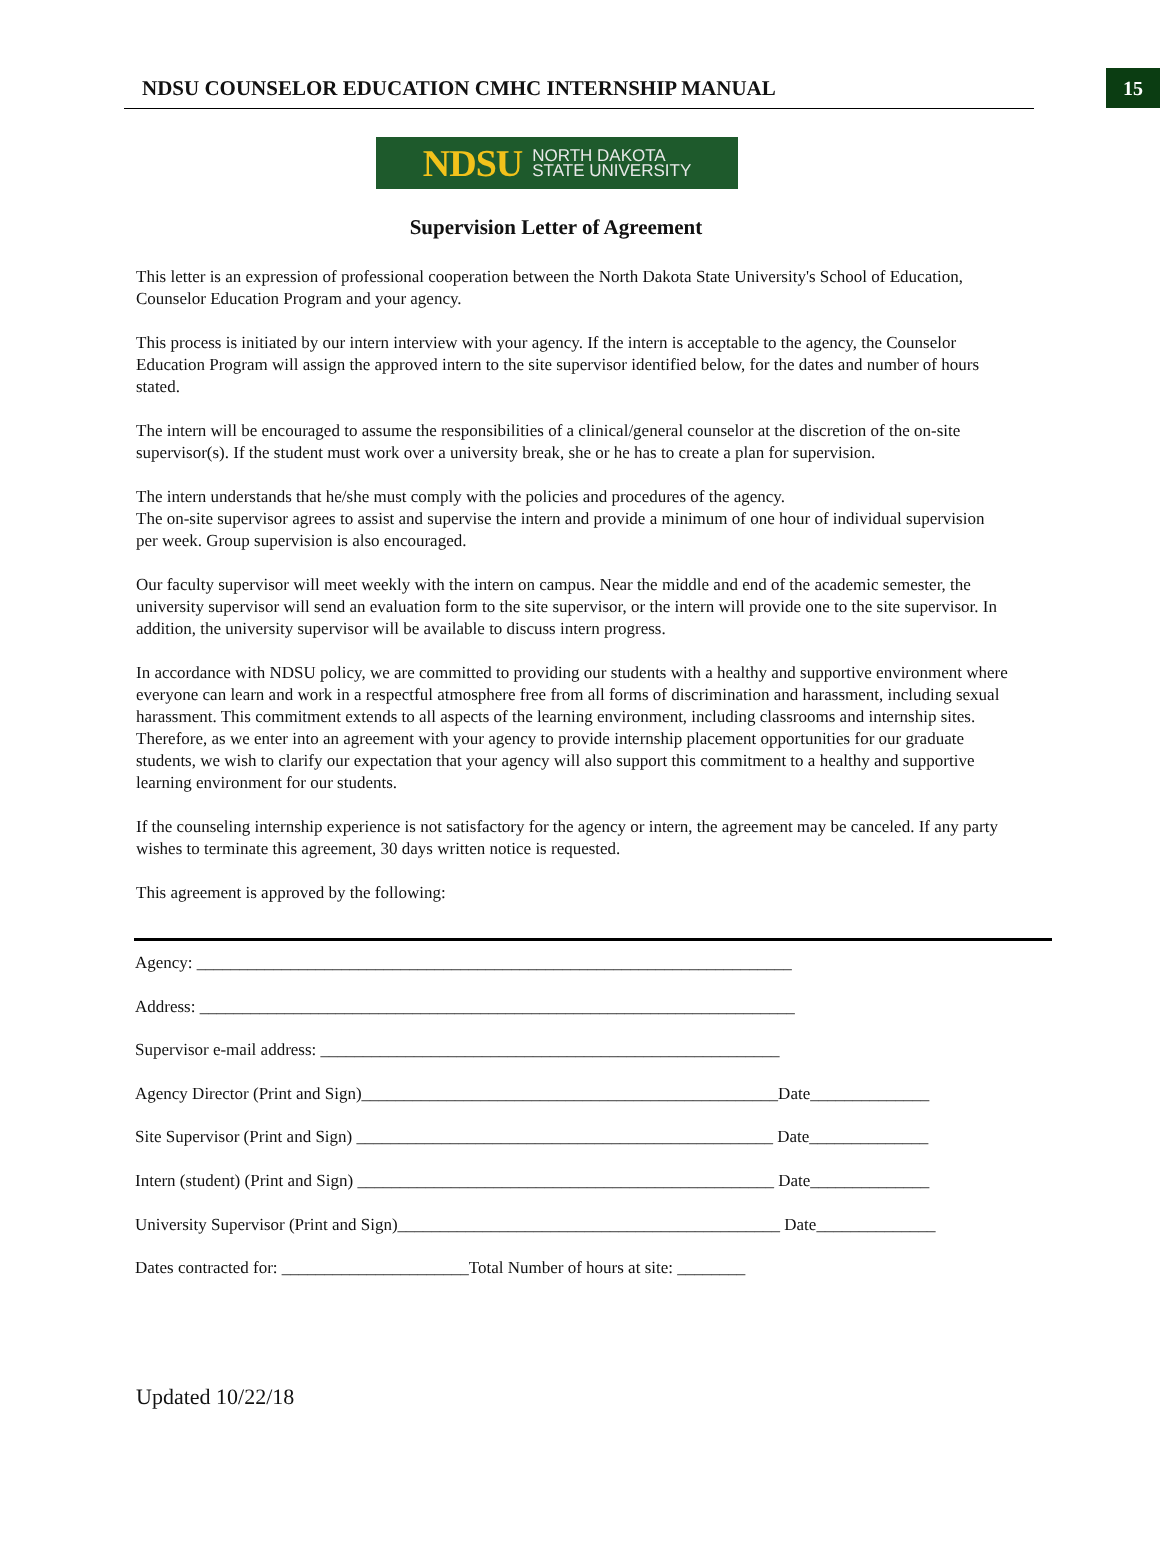NDSU COUNSELOR EDUCATION CMHC INTERNSHIP MANUAL
15
NDSU NORTH DAKOTA
STATE UNIVERSITY
Supervision Letter of Agreement
This letter is an expression of professional cooperation between the North Dakota State University's School of Education, Counselor Education Program and your agency.
This process is initiated by our intern interview with your agency. If the intern is acceptable to the agency, the Counselor Education Program will assign the approved intern to the site supervisor identified below, for the dates and number of hours stated.
The intern will be encouraged to assume the responsibilities of a clinical/general counselor at the discretion of the on-site supervisor(s). If the student must work over a university break, she or he has to create a plan for supervision.
The intern understands that he/she must comply with the policies and procedures of the agency.
The on-site supervisor agrees to assist and supervise the intern and provide a minimum of one hour of individual supervision per week. Group supervision is also encouraged.
Our faculty supervisor will meet weekly with the intern on campus. Near the middle and end of the academic semester, the university supervisor will send an evaluation form to the site supervisor, or the intern will provide one to the site supervisor. In addition, the university supervisor will be available to discuss intern progress.
In accordance with NDSU policy, we are committed to providing our students with a healthy and supportive environment where everyone can learn and work in a respectful atmosphere free from all forms of discrimination and harassment, including sexual harassment. This commitment extends to all aspects of the learning environment, including classrooms and internship sites. Therefore, as we enter into an agreement with your agency to provide internship placement opportunities for our graduate students, we wish to clarify our expectation that your agency will also support this commitment to a healthy and supportive learning environment for our students.
If the counseling internship experience is not satisfactory for the agency or intern, the agreement may be canceled. If any party wishes to terminate this agreement, 30 days written notice is requested.
This agreement is approved by the following:
Agency: ______________________________________________________________________
Address: ______________________________________________________________________
Supervisor e-mail address: ______________________________________________________
Agency Director (Print and Sign)_________________________________________________Date______________
Site Supervisor (Print and Sign) _________________________________________________ Date______________
Intern (student) (Print and Sign) _________________________________________________ Date______________
University Supervisor (Print and Sign)_____________________________________________ Date______________
Dates contracted for: ______________________Total Number of hours at site: ________
Updated 10/22/18